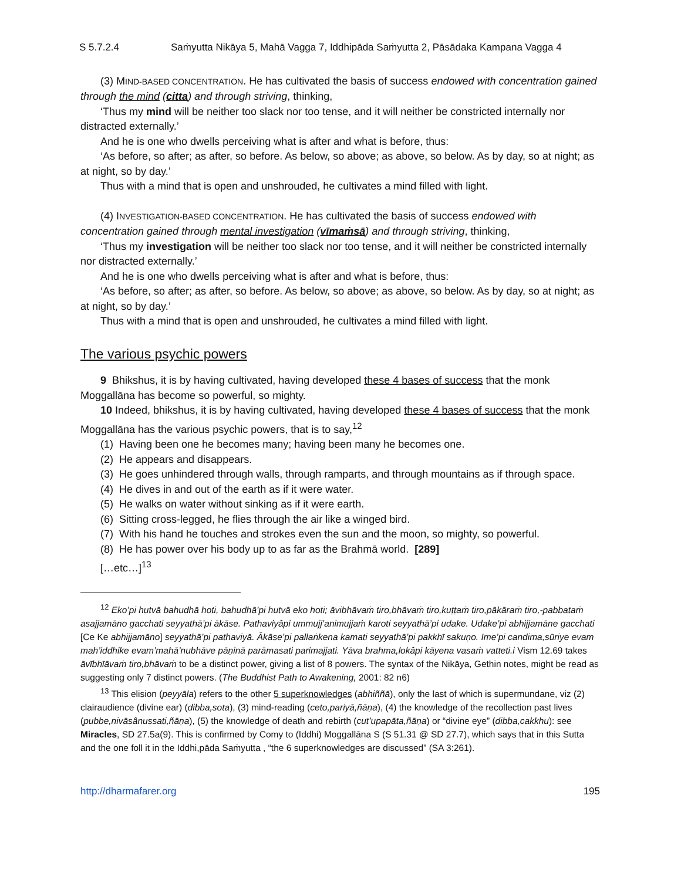S 5.7.2.4 Saṁyutta Nikāya 5, Mahā Vagga 7, Iddhipāda Saṁyutta 2, Pāsādaka Kampana Vagga 4
(3) MIND-BASED CONCENTRATION. He has cultivated the basis of success endowed with concentration gained through the mind (citta) and through striving, thinking,
‘Thus my mind will be neither too slack nor too tense, and it will neither be constricted internally nor distracted externally.’
And he is one who dwells perceiving what is after and what is before, thus:
‘As before, so after; as after, so before. As below, so above; as above, so below. As by day, so at night; as at night, so by day.’
Thus with a mind that is open and unshrouded, he cultivates a mind filled with light.
(4) INVESTIGATION-BASED CONCENTRATION. He has cultivated the basis of success endowed with concentration gained through mental investigation (vīmaṁsā) and through striving, thinking,
‘Thus my investigation will be neither too slack nor too tense, and it will neither be constricted internally nor distracted externally.’
And he is one who dwells perceiving what is after and what is before, thus:
‘As before, so after; as after, so before. As below, so above; as above, so below. As by day, so at night; as at night, so by day.’
Thus with a mind that is open and unshrouded, he cultivates a mind filled with light.
The various psychic powers
9 Bhikshus, it is by having cultivated, having developed these 4 bases of success that the monk Moggallāna has become so powerful, so mighty.
10 Indeed, bhikshus, it is by having cultivated, having developed these 4 bases of success that the monk Moggallāna has the various psychic powers, that is to say,<sup>12</sup>
(1) Having been one he becomes many; having been many he becomes one.
(2) He appears and disappears.
(3) He goes unhindered through walls, through ramparts, and through mountains as if through space.
(4) He dives in and out of the earth as if it were water.
(5) He walks on water without sinking as if it were earth.
(6) Sitting cross-legged, he flies through the air like a winged bird.
(7) With his hand he touches and strokes even the sun and the moon, so mighty, so powerful.
(8) He has power over his body up to as far as the Brahmā world. [289]
[…etc…]<sup>13</sup>
<sup>12</sup> Eko’pi hutvā bahudhā hoti, bahudhā’pi hutvā eko hoti; āvibhāvaṁ tiro,bhāvaṁ tiro,kuṭṭaṁ tiro,pākāraṁ tiro,-pabbataṁ asajjamāno gacchati seyyathā’pi ākāse. Pathaviyâpi ummujj’animujjaṁ karoti seyyathā’pi udake. Udake’pi abhijjamāne gacchati [Ce Ke abhijjamāno] seyyathā’pi pathaviyā. Ākāse’pi pallaṅkena kamati seyyathā’pi pakkhī sakuṇo. Ime’pi candima,sūriye evam mah’iddhike evam’mahā’nubhāve pāṇinā parāmasati parimajjati. Yāva brahma,lokâpi kāyena vasaṁ vatteti.i Vism 12.69 takes āvībhīāvaṁ tiro,bhāvaṁ to be a distinct power, giving a list of 8 powers. The syntax of the Nikāya, Gethin notes, might be read as suggesting only 7 distinct powers. (The Buddhist Path to Awakening, 2001: 82 n6)
<sup>13</sup> This elision (peyyāla) refers to the other 5 superknowledges (abhiññā), only the last of which is supermundane, viz (2) clairaudience (divine ear) (dibba,sota), (3) mind-reading (ceto,pariyā,ñāṇa), (4) the knowledge of the recollection past lives (pubbe,nivāsânussati,ñāṇa), (5) the knowledge of death and rebirth (cut’upapāta,ñāṇa) or “divine eye” (dibba,cakkhu): see Miracles, SD 27.5a(9). This is confirmed by Comy to (Iddhi) Moggallāna S (S 51.31 @ SD 27.7), which says that in this Sutta and the one foll it in the Iddhi,pāda Saṁyutta , “the 6 superknowledges are discussed” (SA 3:261).
http://dharmafarer.org 195